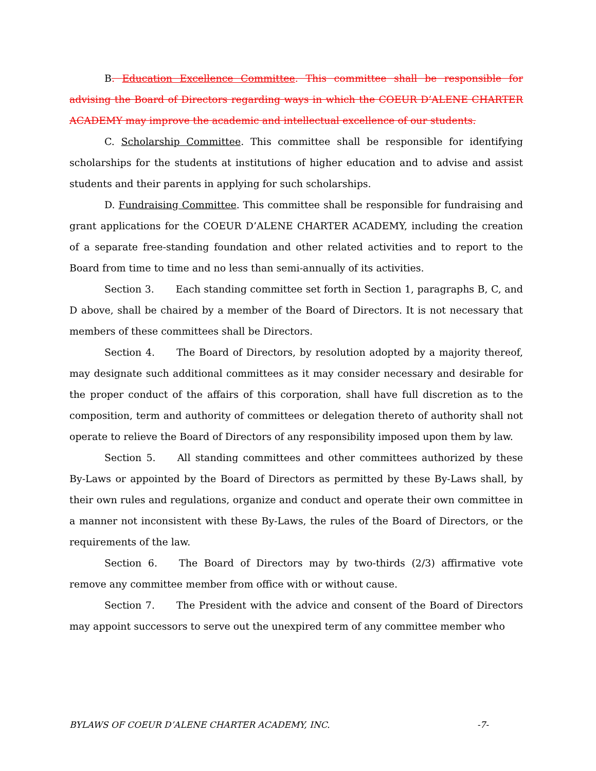B. Education Excellence Committee. This committee shall be responsible for advising the Board of Directors regarding ways in which the COEUR D’ALENE CHARTER ACADEMY may improve the academic and intellectual excellence of our students.
C. Scholarship Committee. This committee shall be responsible for identifying scholarships for the students at institutions of higher education and to advise and assist students and their parents in applying for such scholarships.
D. Fundraising Committee. This committee shall be responsible for fundraising and grant applications for the COEUR D’ALENE CHARTER ACADEMY, including the creation of a separate free-standing foundation and other related activities and to report to the Board from time to time and no less than semi-annually of its activities.
Section 3. Each standing committee set forth in Section 1, paragraphs B, C, and D above, shall be chaired by a member of the Board of Directors. It is not necessary that members of these committees shall be Directors.
Section 4. The Board of Directors, by resolution adopted by a majority thereof, may designate such additional committees as it may consider necessary and desirable for the proper conduct of the affairs of this corporation, shall have full discretion as to the composition, term and authority of committees or delegation thereto of authority shall not operate to relieve the Board of Directors of any responsibility imposed upon them by law.
Section 5. All standing committees and other committees authorized by these By-Laws or appointed by the Board of Directors as permitted by these By-Laws shall, by their own rules and regulations, organize and conduct and operate their own committee in a manner not inconsistent with these By-Laws, the rules of the Board of Directors, or the requirements of the law.
Section 6. The Board of Directors may by two-thirds (2/3) affirmative vote remove any committee member from office with or without cause.
Section 7. The President with the advice and consent of the Board of Directors may appoint successors to serve out the unexpired term of any committee member who
BYLAWS OF COEUR D’ALENE CHARTER ACADEMY, INC. -7-